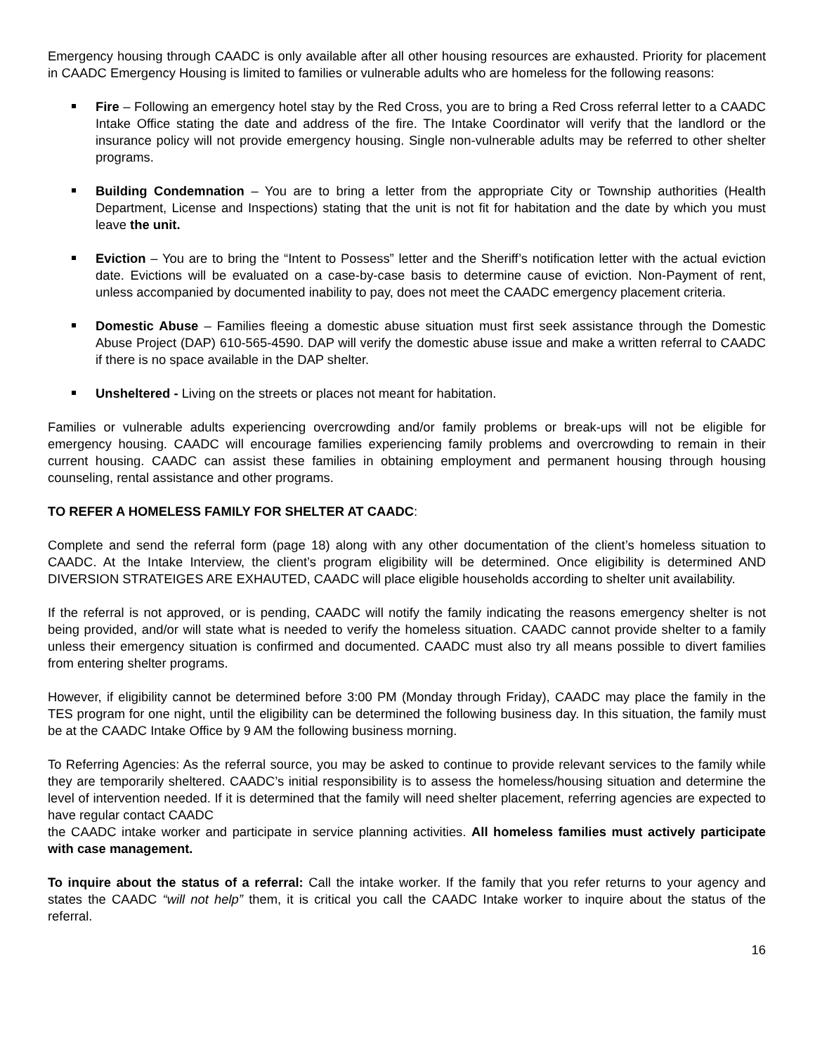Emergency housing through CAADC is only available after all other housing resources are exhausted. Priority for placement in CAADC Emergency Housing is limited to families or vulnerable adults who are homeless for the following reasons:
Fire – Following an emergency hotel stay by the Red Cross, you are to bring a Red Cross referral letter to a CAADC Intake Office stating the date and address of the fire. The Intake Coordinator will verify that the landlord or the insurance policy will not provide emergency housing. Single non-vulnerable adults may be referred to other shelter programs.
Building Condemnation – You are to bring a letter from the appropriate City or Township authorities (Health Department, License and Inspections) stating that the unit is not fit for habitation and the date by which you must leave the unit.
Eviction – You are to bring the “Intent to Possess” letter and the Sheriff’s notification letter with the actual eviction date. Evictions will be evaluated on a case-by-case basis to determine cause of eviction. Non-Payment of rent, unless accompanied by documented inability to pay, does not meet the CAADC emergency placement criteria.
Domestic Abuse – Families fleeing a domestic abuse situation must first seek assistance through the Domestic Abuse Project (DAP) 610-565-4590. DAP will verify the domestic abuse issue and make a written referral to CAADC if there is no space available in the DAP shelter.
Unsheltered - Living on the streets or places not meant for habitation.
Families or vulnerable adults experiencing overcrowding and/or family problems or break-ups will not be eligible for emergency housing. CAADC will encourage families experiencing family problems and overcrowding to remain in their current housing. CAADC can assist these families in obtaining employment and permanent housing through housing counseling, rental assistance and other programs.
TO REFER A HOMELESS FAMILY FOR SHELTER AT CAADC:
Complete and send the referral form (page 18) along with any other documentation of the client’s homeless situation to CAADC. At the Intake Interview, the client’s program eligibility will be determined. Once eligibility is determined AND DIVERSION STRATEIGES ARE EXHAUTED, CAADC will place eligible households according to shelter unit availability.
If the referral is not approved, or is pending, CAADC will notify the family indicating the reasons emergency shelter is not being provided, and/or will state what is needed to verify the homeless situation. CAADC cannot provide shelter to a family unless their emergency situation is confirmed and documented. CAADC must also try all means possible to divert families from entering shelter programs.
However, if eligibility cannot be determined before 3:00 PM (Monday through Friday), CAADC may place the family in the TES program for one night, until the eligibility can be determined the following business day. In this situation, the family must be at the CAADC Intake Office by 9 AM the following business morning.
To Referring Agencies: As the referral source, you may be asked to continue to provide relevant services to the family while they are temporarily sheltered. CAADC’s initial responsibility is to assess the homeless/housing situation and determine the level of intervention needed. If it is determined that the family will need shelter placement, referring agencies are expected to have regular contact CAADC
the CAADC intake worker and participate in service planning activities. All homeless families must actively participate with case management.
To inquire about the status of a referral: Call the intake worker. If the family that you refer returns to your agency and states the CAADC “will not help” them, it is critical you call the CAADC Intake worker to inquire about the status of the referral.
16